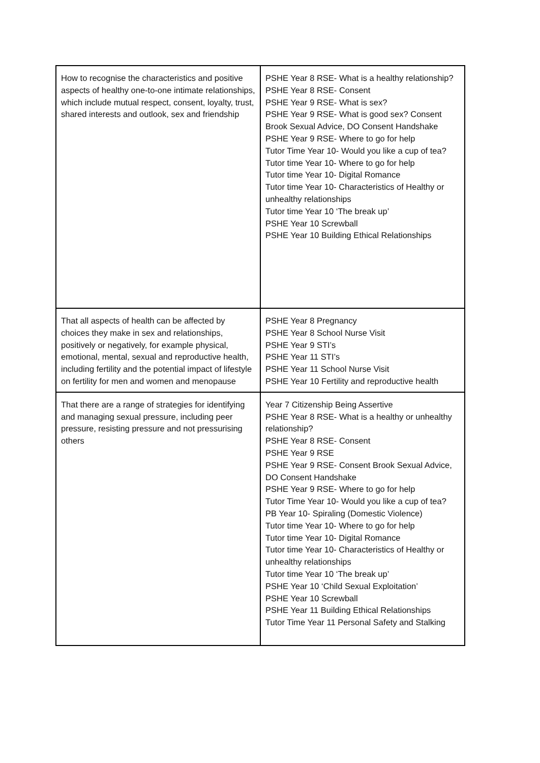| How to recognise the characteristics and positive aspects of healthy one-to-one intimate relationships, which include mutual respect, consent, loyalty, trust, shared interests and outlook, sex and friendship | PSHE Year 8 RSE- What is a healthy relationship? PSHE Year 8 RSE- Consent PSHE Year 9 RSE- What is sex? PSHE Year 9 RSE- What is good sex? Consent Brook Sexual Advice, DO Consent Handshake PSHE Year 9 RSE- Where to go for help Tutor Time Year 10- Would you like a cup of tea? Tutor time Year 10- Where to go for help Tutor time Year 10- Digital Romance Tutor time Year 10- Characteristics of Healthy or unhealthy relationships Tutor time Year 10 ‘The break up’ PSHE Year 10 Screwball PSHE Year 10 Building Ethical Relationships |
| That all aspects of health can be affected by choices they make in sex and relationships, positively or negatively, for example physical, emotional, mental, sexual and reproductive health, including fertility and the potential impact of lifestyle on fertility for men and women and menopause | PSHE Year 8 Pregnancy PSHE Year 8 School Nurse Visit PSHE Year 9 STI’s PSHE Year 11 STI’s PSHE Year 11 School Nurse Visit PSHE Year 10 Fertility and reproductive health |
| That there are a range of strategies for identifying and managing sexual pressure, including peer pressure, resisting pressure and not pressurising others | Year 7 Citizenship Being Assertive PSHE Year 8 RSE- What is a healthy or unhealthy relationship? PSHE Year 8 RSE- Consent PSHE Year 9 RSE PSHE Year 9 RSE- Consent Brook Sexual Advice, DO Consent Handshake PSHE Year 9 RSE- Where to go for help Tutor Time Year 10- Would you like a cup of tea? PB Year 10- Spiraling (Domestic Violence) Tutor time Year 10- Where to go for help Tutor time Year 10- Digital Romance Tutor time Year 10- Characteristics of Healthy or unhealthy relationships Tutor time Year 10 ‘The break up’ PSHE Year 10 ‘Child Sexual Exploitation’ PSHE Year 10 Screwball PSHE Year 11 Building Ethical Relationships Tutor Time Year 11 Personal Safety and Stalking |